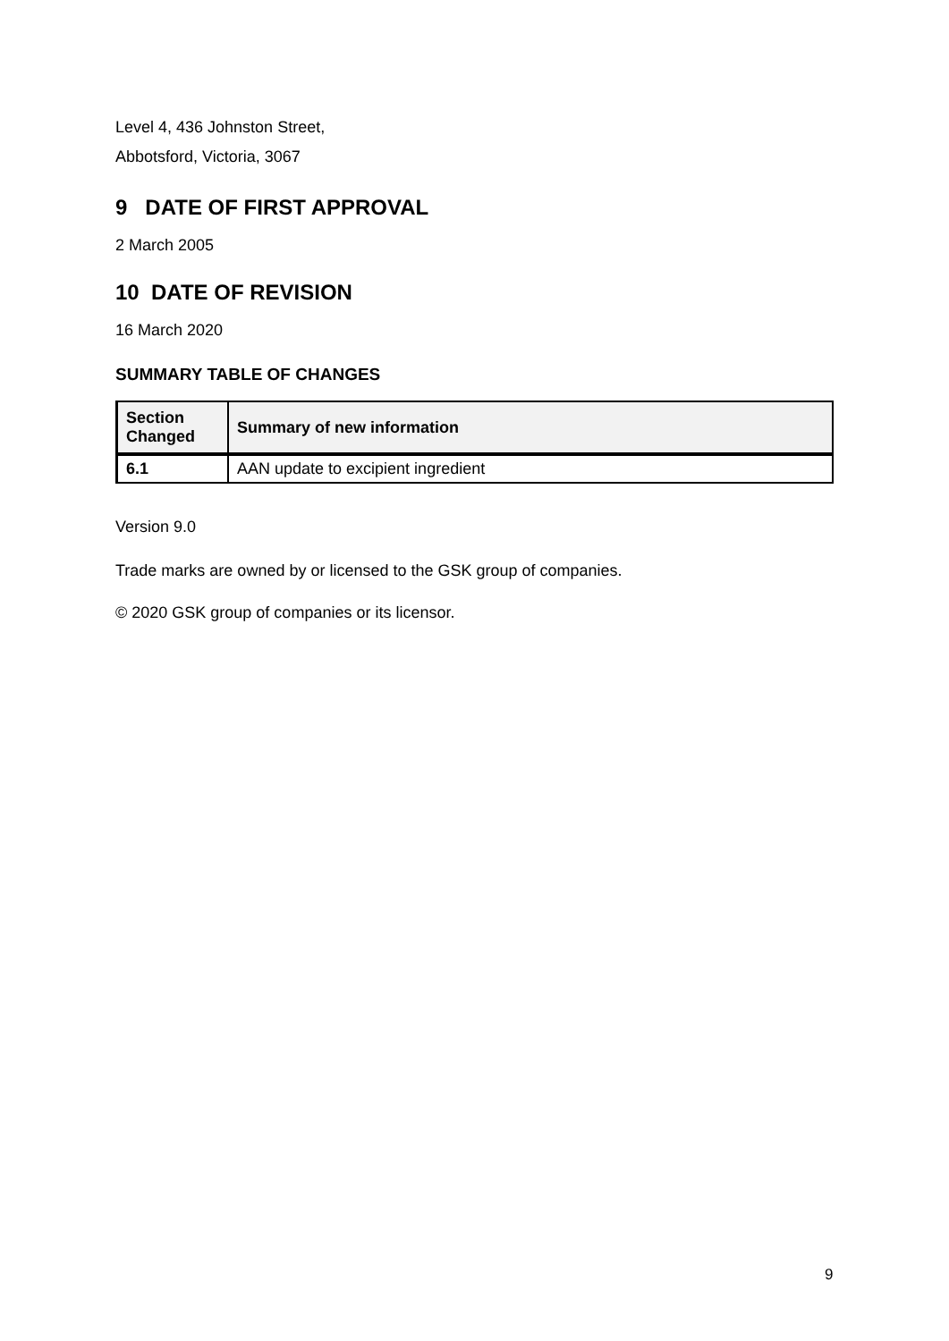Level 4, 436 Johnston Street,
Abbotsford, Victoria, 3067
9 DATE OF FIRST APPROVAL
2 March 2005
10 DATE OF REVISION
16 March 2020
SUMMARY TABLE OF CHANGES
| Section Changed | Summary of new information |
| --- | --- |
| 6.1 | AAN update to excipient ingredient |
Version 9.0
Trade marks are owned by or licensed to the GSK group of companies.
© 2020 GSK group of companies or its licensor.
9